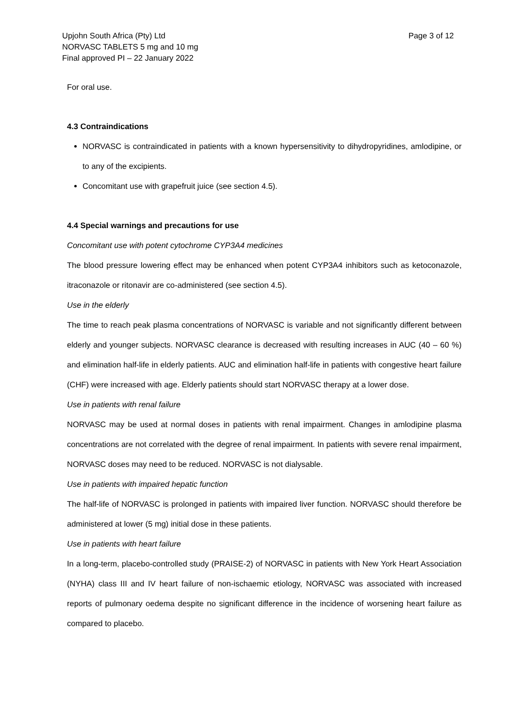Upjohn South Africa (Pty) Ltd
NORVASC TABLETS 5 mg and 10 mg
Final approved PI – 22 January 2022
Page 3 of 12
For oral use.
4.3 Contraindications
NORVASC is contraindicated in patients with a known hypersensitivity to dihydropyridines, amlodipine, or to any of the excipients.
Concomitant use with grapefruit juice (see section 4.5).
4.4 Special warnings and precautions for use
Concomitant use with potent cytochrome CYP3A4 medicines
The blood pressure lowering effect may be enhanced when potent CYP3A4 inhibitors such as ketoconazole, itraconazole or ritonavir are co-administered (see section 4.5).
Use in the elderly
The time to reach peak plasma concentrations of NORVASC is variable and not significantly different between elderly and younger subjects. NORVASC clearance is decreased with resulting increases in AUC (40 – 60 %) and elimination half-life in elderly patients. AUC and elimination half-life in patients with congestive heart failure (CHF) were increased with age. Elderly patients should start NORVASC therapy at a lower dose.
Use in patients with renal failure
NORVASC may be used at normal doses in patients with renal impairment. Changes in amlodipine plasma concentrations are not correlated with the degree of renal impairment. In patients with severe renal impairment, NORVASC doses may need to be reduced. NORVASC is not dialysable.
Use in patients with impaired hepatic function
The half-life of NORVASC is prolonged in patients with impaired liver function. NORVASC should therefore be administered at lower (5 mg) initial dose in these patients.
Use in patients with heart failure
In a long-term, placebo-controlled study (PRAISE-2) of NORVASC in patients with New York Heart Association (NYHA) class III and IV heart failure of non-ischaemic etiology, NORVASC was associated with increased reports of pulmonary oedema despite no significant difference in the incidence of worsening heart failure as compared to placebo.